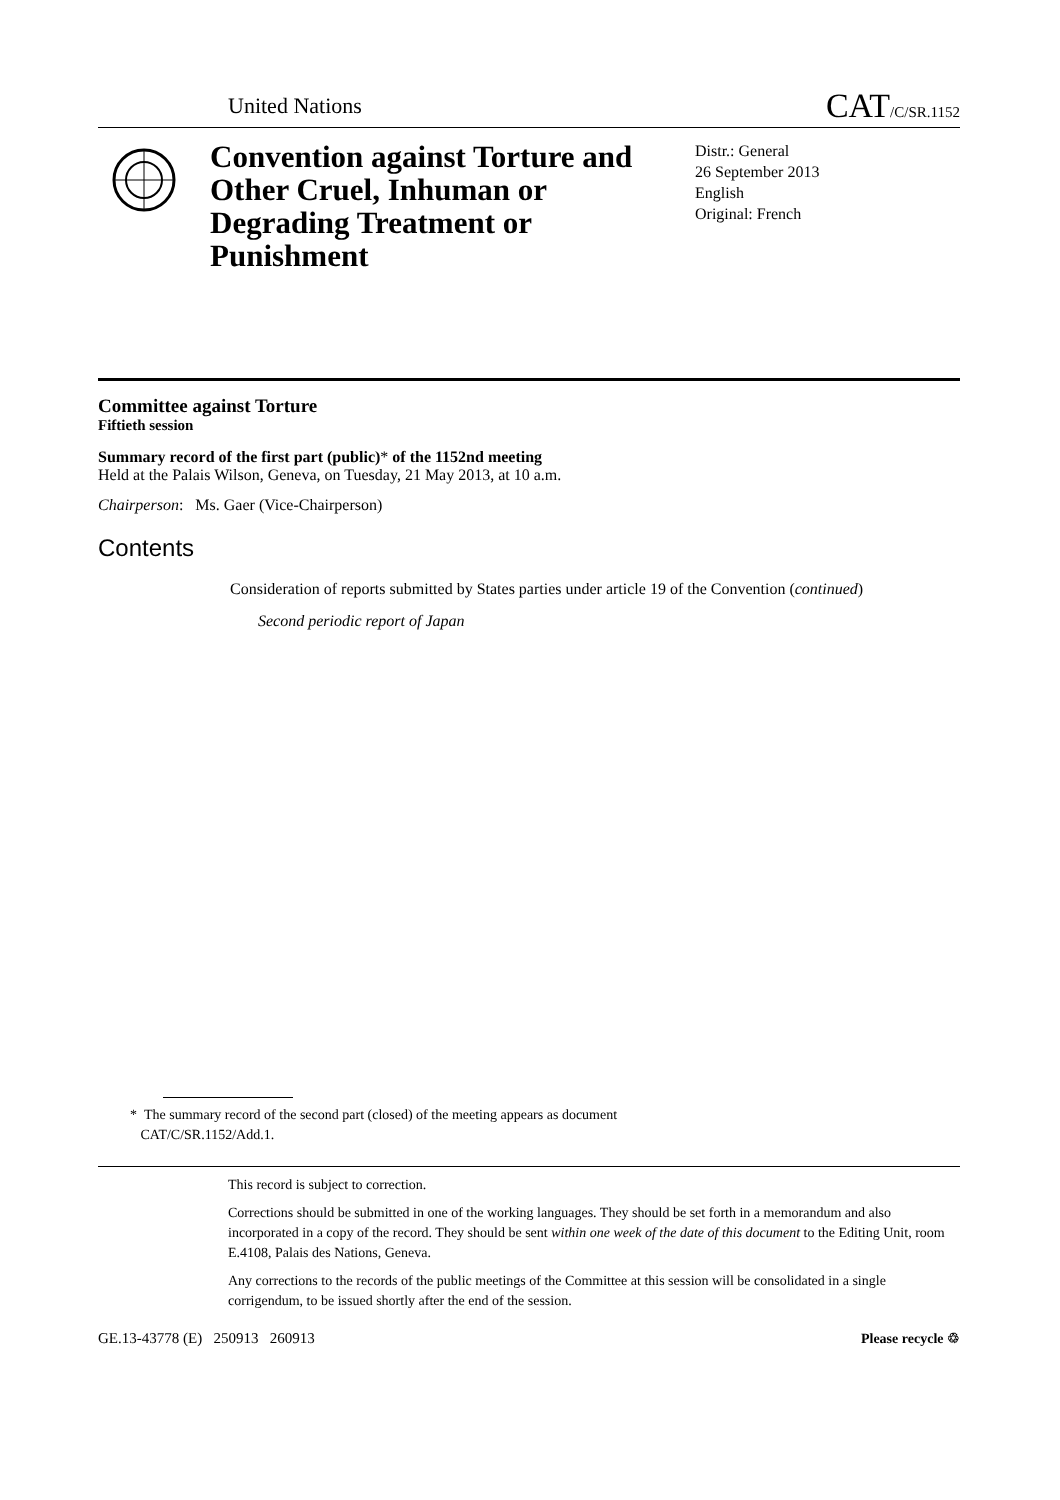United Nations CAT/C/SR.1152
Convention against Torture and Other Cruel, Inhuman or Degrading Treatment or Punishment
Distr.: General
26 September 2013
English
Original: French
Committee against Torture
Fiftieth session
Summary record of the first part (public)* of the 1152nd meeting
Held at the Palais Wilson, Geneva, on Tuesday, 21 May 2013, at 10 a.m.
Chairperson: Ms. Gaer (Vice-Chairperson)
Contents
Consideration of reports submitted by States parties under article 19 of the Convention (continued)
Second periodic report of Japan
* The summary record of the second part (closed) of the meeting appears as document
CAT/C/SR.1152/Add.1.
This record is subject to correction.
Corrections should be submitted in one of the working languages. They should be set forth in a memorandum and also incorporated in a copy of the record. They should be sent within one week of the date of this document to the Editing Unit, room E.4108, Palais des Nations, Geneva.
Any corrections to the records of the public meetings of the Committee at this session will be consolidated in a single corrigendum, to be issued shortly after the end of the session.
GE.13-43778 (E) 250913 260913 Please recycle ♲